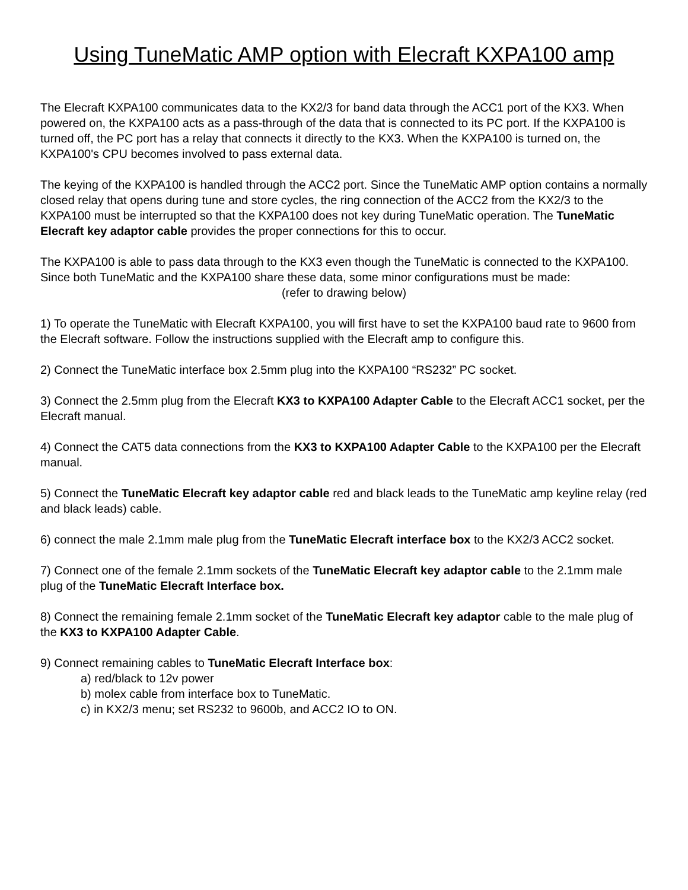Using TuneMatic AMP option with Elecraft KXPA100 amp
The Elecraft KXPA100 communicates data to the KX2/3 for band data through the ACC1 port of the KX3. When powered on, the KXPA100 acts as a pass-through of the data that is connected to its PC port. If the KXPA100 is turned off, the PC port has a relay that connects it directly to the KX3. When the KXPA100 is turned on, the KXPA100's CPU becomes involved to pass external data.
The keying of the KXPA100 is handled through the ACC2 port. Since the TuneMatic AMP option contains a normally closed relay that opens during tune and store cycles, the ring connection of the ACC2 from the KX2/3 to the KXPA100 must be interrupted so that the KXPA100 does not key during TuneMatic operation. The TuneMatic Elecraft key adaptor cable provides the proper connections for this to occur.
The KXPA100 is able to pass data through to the KX3 even though the TuneMatic is connected to the KXPA100. Since both TuneMatic and the KXPA100 share these data, some minor configurations must be made:
(refer to drawing below)
1) To operate the TuneMatic with Elecraft KXPA100, you will first have to set the KXPA100 baud rate to 9600 from the Elecraft software. Follow the instructions supplied with the Elecraft amp to configure this.
2) Connect the TuneMatic interface box 2.5mm plug into the KXPA100 “RS232” PC socket.
3) Connect the 2.5mm plug from the Elecraft KX3 to KXPA100 Adapter Cable to the Elecraft ACC1 socket, per the Elecraft manual.
4) Connect the CAT5 data connections from the KX3 to KXPA100 Adapter Cable to the KXPA100 per the Elecraft manual.
5) Connect the TuneMatic Elecraft key adaptor cable red and black leads to the TuneMatic amp keyline relay (red and black leads) cable.
6) connect the male 2.1mm male plug from the TuneMatic Elecraft interface box to the KX2/3 ACC2 socket.
7) Connect one of the female 2.1mm sockets of the TuneMatic Elecraft key adaptor cable to the 2.1mm male plug of the TuneMatic Elecraft Interface box.
8) Connect the remaining female 2.1mm socket of the TuneMatic Elecraft key adaptor cable to the male plug of the KX3 to KXPA100 Adapter Cable.
9) Connect remaining cables to TuneMatic Elecraft Interface box:
a) red/black to 12v power
b) molex cable from interface box to TuneMatic.
c) in KX2/3 menu; set RS232 to 9600b, and ACC2 IO to ON.